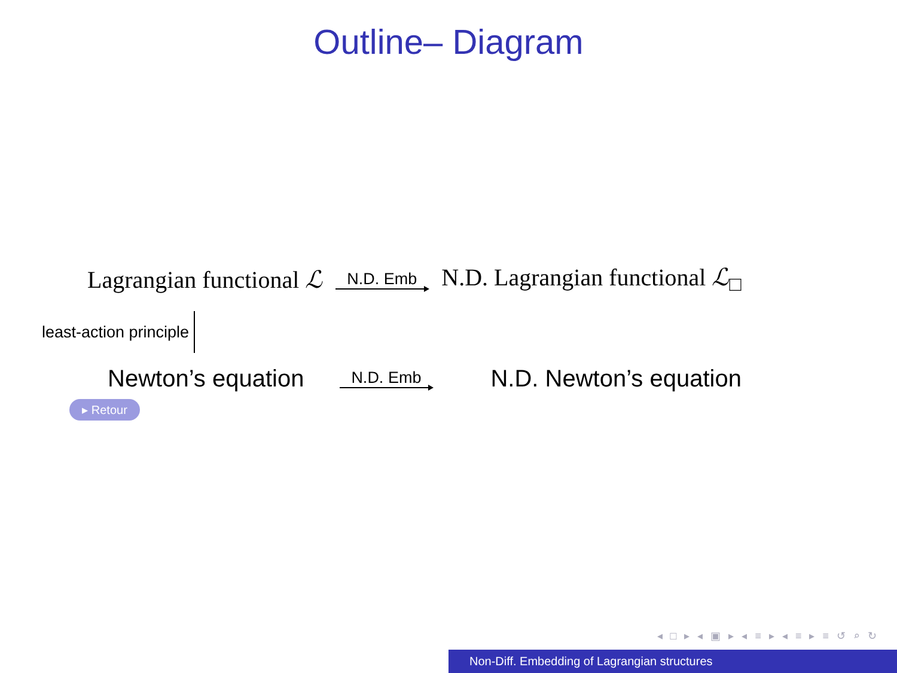Outline– Diagram
Lagrangian functional ℒ N.D. Emb N.D. Lagrangian functional ℒ<sub>□</sub>
least-action principle
Newton’s equation N.D. Emb N.D. Newton’s equation
▸ Retour
◂ □ ▸ ◂ ▣ ▸ ◂ ≡ ▸ ◂ ≡ ▸ ≡ ↺ ⌕ ↻
Non-Diff. Embedding of Lagrangian structures